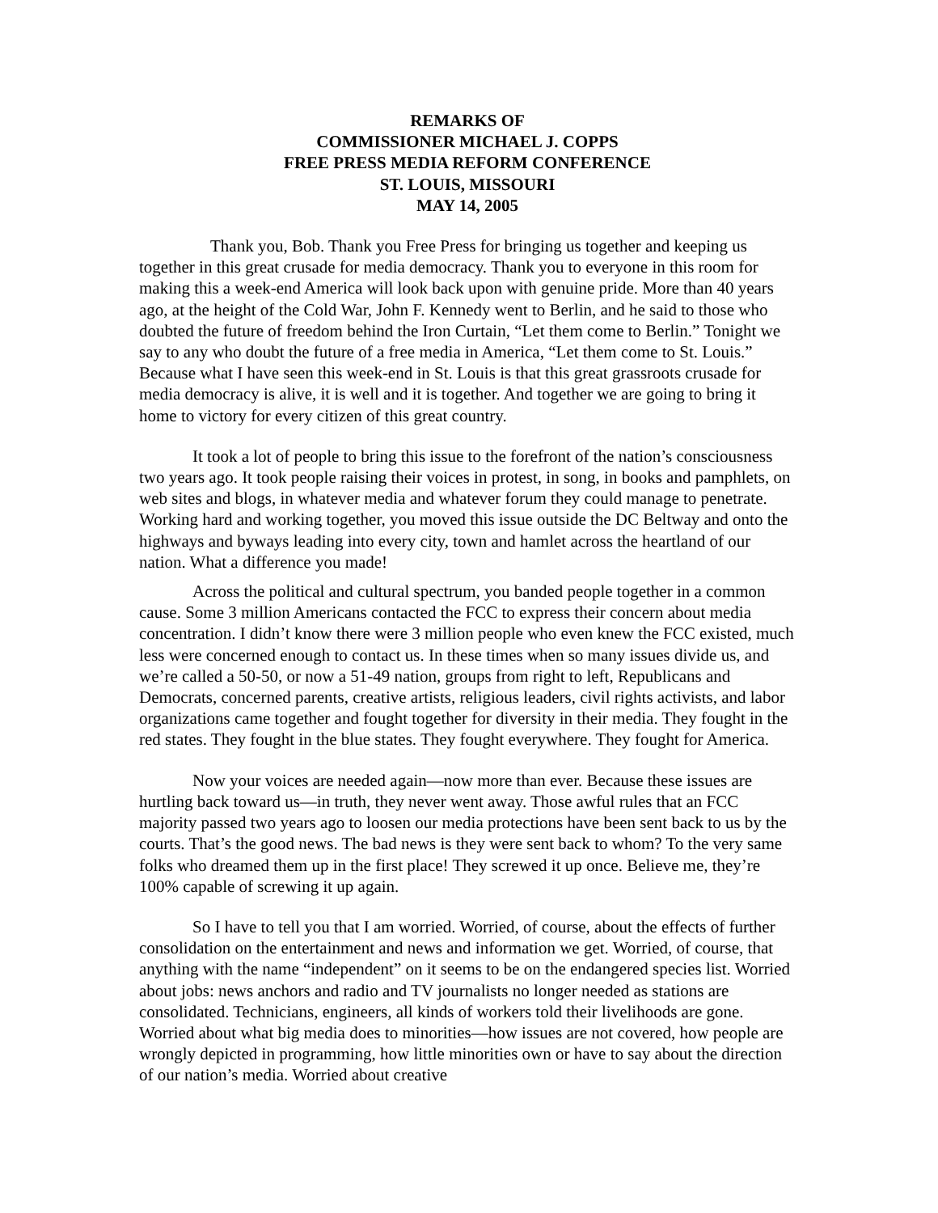REMARKS OF
COMMISSIONER MICHAEL J. COPPS
FREE PRESS MEDIA REFORM CONFERENCE
ST. LOUIS, MISSOURI
MAY 14, 2005
Thank you, Bob. Thank you Free Press for bringing us together and keeping us together in this great crusade for media democracy. Thank you to everyone in this room for making this a week-end America will look back upon with genuine pride. More than 40 years ago, at the height of the Cold War, John F. Kennedy went to Berlin, and he said to those who doubted the future of freedom behind the Iron Curtain, “Let them come to Berlin.” Tonight we say to any who doubt the future of a free media in America, “Let them come to St. Louis.” Because what I have seen this week-end in St. Louis is that this great grassroots crusade for media democracy is alive, it is well and it is together. And together we are going to bring it home to victory for every citizen of this great country.
It took a lot of people to bring this issue to the forefront of the nation’s consciousness two years ago. It took people raising their voices in protest, in song, in books and pamphlets, on web sites and blogs, in whatever media and whatever forum they could manage to penetrate. Working hard and working together, you moved this issue outside the DC Beltway and onto the highways and byways leading into every city, town and hamlet across the heartland of our nation. What a difference you made!
Across the political and cultural spectrum, you banded people together in a common cause. Some 3 million Americans contacted the FCC to express their concern about media concentration. I didn’t know there were 3 million people who even knew the FCC existed, much less were concerned enough to contact us. In these times when so many issues divide us, and we’re called a 50-50, or now a 51-49 nation, groups from right to left, Republicans and Democrats, concerned parents, creative artists, religious leaders, civil rights activists, and labor organizations came together and fought together for diversity in their media. They fought in the red states. They fought in the blue states. They fought everywhere. They fought for America.
Now your voices are needed again—now more than ever. Because these issues are hurtling back toward us—in truth, they never went away. Those awful rules that an FCC majority passed two years ago to loosen our media protections have been sent back to us by the courts. That’s the good news. The bad news is they were sent back to whom? To the very same folks who dreamed them up in the first place! They screwed it up once. Believe me, they’re 100% capable of screwing it up again.
So I have to tell you that I am worried. Worried, of course, about the effects of further consolidation on the entertainment and news and information we get. Worried, of course, that anything with the name “independent” on it seems to be on the endangered species list. Worried about jobs: news anchors and radio and TV journalists no longer needed as stations are consolidated. Technicians, engineers, all kinds of workers told their livelihoods are gone. Worried about what big media does to minorities—how issues are not covered, how people are wrongly depicted in programming, how little minorities own or have to say about the direction of our nation’s media. Worried about creative